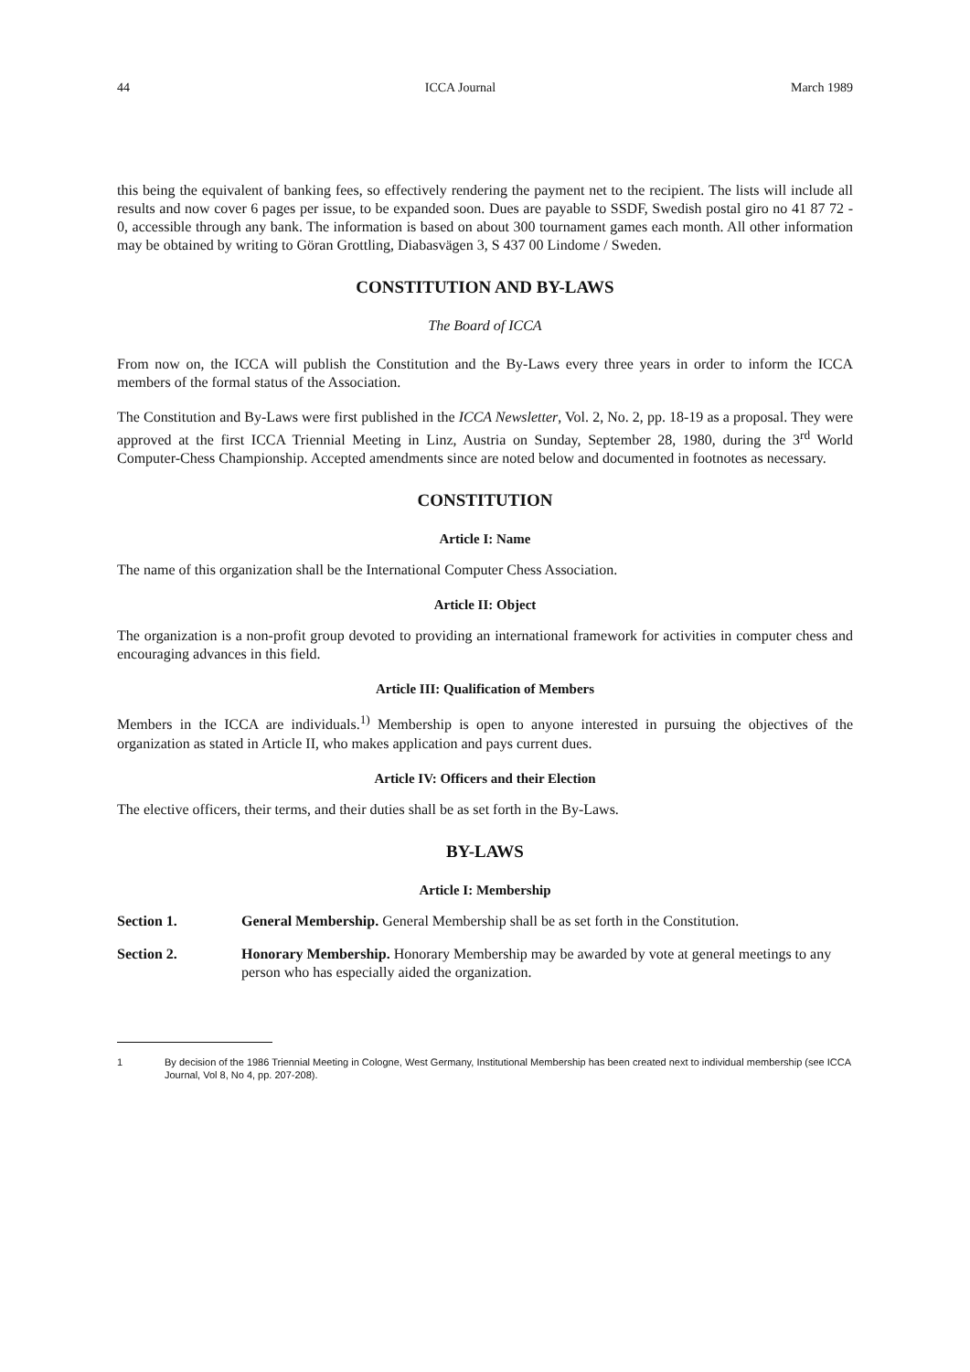44 ICCA Journal March 1989
this being the equivalent of banking fees, so effectively rendering the payment net to the recipient. The lists will include all results and now cover 6 pages per issue, to be expanded soon. Dues are payable to SSDF, Swedish postal giro no 41 87 72 - 0, accessible through any bank. The information is based on about 300 tournament games each month. All other information may be obtained by writing to Göran Grottling, Diabasvägen 3, S 437 00 Lindome / Sweden.
CONSTITUTION AND BY-LAWS
The Board of ICCA
From now on, the ICCA will publish the Constitution and the By-Laws every three years in order to inform the ICCA members of the formal status of the Association.
The Constitution and By-Laws were first published in the ICCA Newsletter, Vol. 2, No. 2, pp. 18-19 as a proposal. They were approved at the first ICCA Triennial Meeting in Linz, Austria on Sunday, September 28, 1980, during the 3<sup>rd</sup> World Computer-Chess Championship. Accepted amendments since are noted below and documented in footnotes as necessary.
CONSTITUTION
Article I: Name
The name of this organization shall be the International Computer Chess Association.
Article II: Object
The organization is a non-profit group devoted to providing an international framework for activities in computer chess and encouraging advances in this field.
Article III: Qualification of Members
Members in the ICCA are individuals.<sup>1)</sup> Membership is open to anyone interested in pursuing the objectives of the organization as stated in Article II, who makes application and pays current dues.
Article IV: Officers and their Election
The elective officers, their terms, and their duties shall be as set forth in the By-Laws.
BY-LAWS
Article I: Membership
Section 1. General Membership. General Membership shall be as set forth in the Constitution.
Section 2. Honorary Membership. Honorary Membership may be awarded by vote at general meetings to any person who has especially aided the organization.
1 By decision of the 1986 Triennial Meeting in Cologne, West Germany, Institutional Membership has been created next to individual membership (see ICCA Journal, Vol 8, No 4, pp. 207-208).